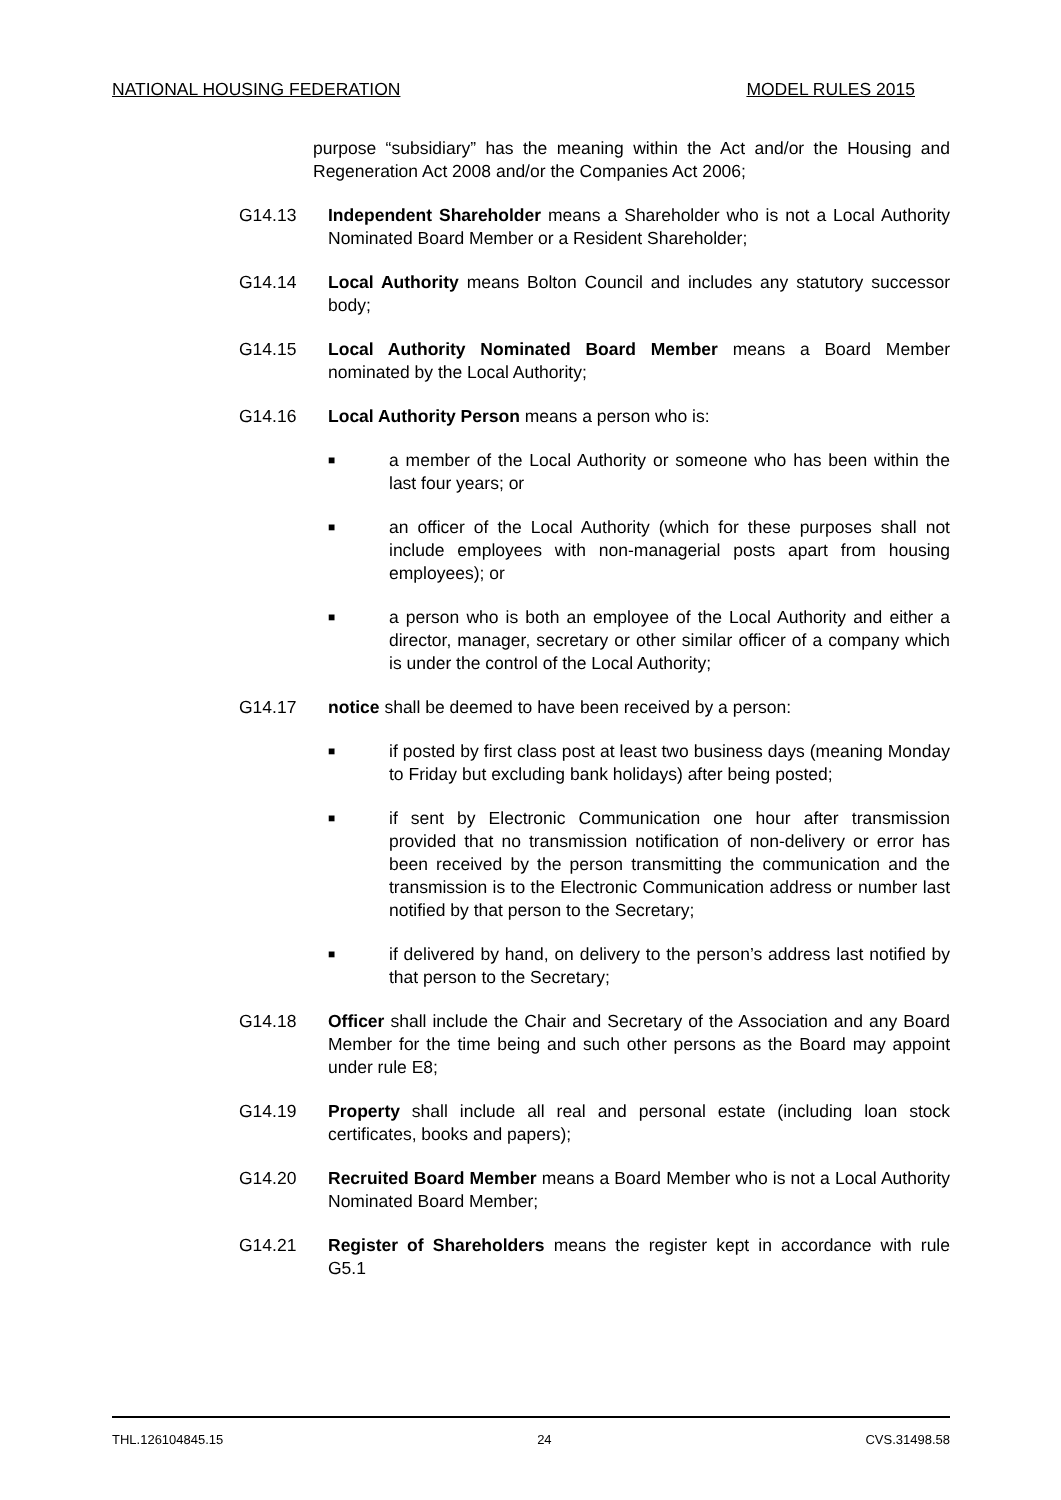NATIONAL HOUSING FEDERATION MODEL RULES 2015
purpose “subsidiary” has the meaning within the Act and/or the Housing and Regeneration Act 2008 and/or the Companies Act 2006;
G14.13 Independent Shareholder means a Shareholder who is not a Local Authority Nominated Board Member or a Resident Shareholder;
G14.14 Local Authority means Bolton Council and includes any statutory successor body;
G14.15 Local Authority Nominated Board Member means a Board Member nominated by the Local Authority;
G14.16 Local Authority Person means a person who is:
■
a member of the Local Authority or someone who has been within the last four years; or
■
an officer of the Local Authority (which for these purposes shall not include employees with non-managerial posts apart from housing employees); or
■
a person who is both an employee of the Local Authority and either a director, manager, secretary or other similar officer of a company which is under the control of the Local Authority;
G14.17 notice shall be deemed to have been received by a person:
■
if posted by first class post at least two business days (meaning Monday to Friday but excluding bank holidays) after being posted;
■
if sent by Electronic Communication one hour after transmission provided that no transmission notification of non-delivery or error has been received by the person transmitting the communication and the transmission is to the Electronic Communication address or number last notified by that person to the Secretary;
■
if delivered by hand, on delivery to the person’s address last notified by that person to the Secretary;
G14.18 Officer shall include the Chair and Secretary of the Association and any Board Member for the time being and such other persons as the Board may appoint under rule E8;
G14.19 Property shall include all real and personal estate (including loan stock certificates, books and papers);
G14.20 Recruited Board Member means a Board Member who is not a Local Authority Nominated Board Member;
G14.21 Register of Shareholders means the register kept in accordance with rule G5.1
THL.126104845.15 24 CVS.31498.58